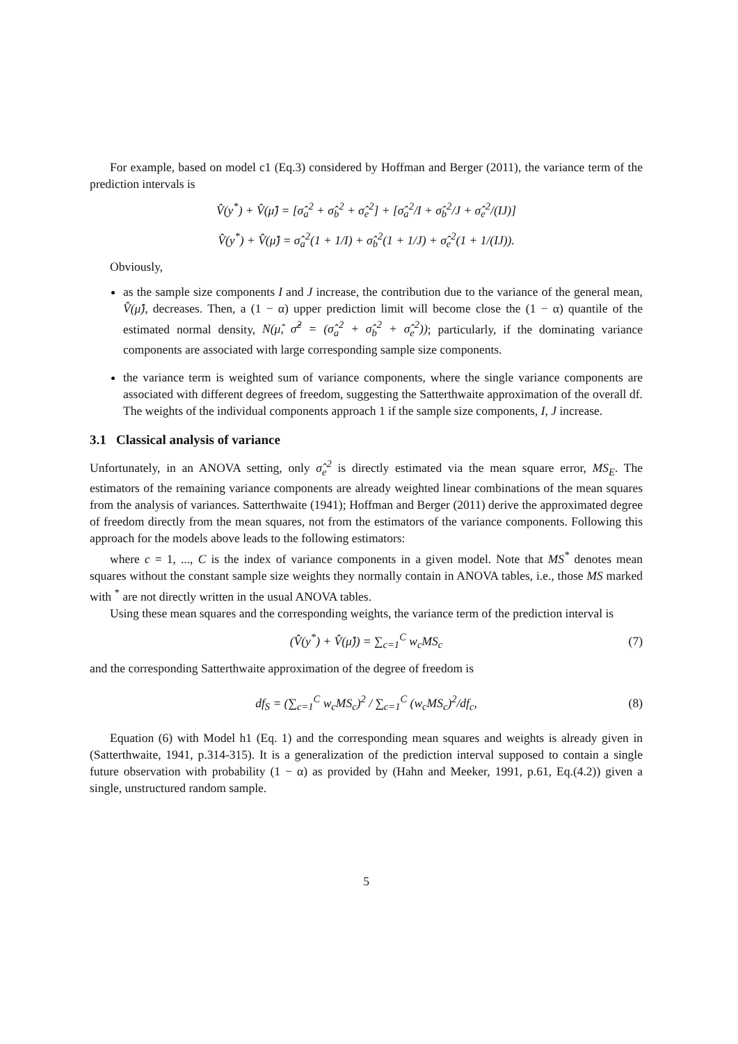For example, based on model c1 (Eq.3) considered by Hoffman and Berger (2011), the variance term of the prediction intervals is
V̂(y<sup>*</sup>) + V̂(μ̂) = [σ̂<sub>a</sub><sup>2</sup> + σ̂<sub>b</sub><sup>2</sup> + σ̂<sub>e</sub><sup>2</sup>] + [σ̂<sub>a</sub><sup>2</sup>/I + σ̂<sub>b</sub><sup>2</sup>/J + σ̂<sub>e</sub><sup>2</sup>/(IJ)]
V̂(y<sup>*</sup>) + V̂(μ̂) = σ̂<sub>a</sub><sup>2</sup>(1 + 1/I) + σ̂<sub>b</sub><sup>2</sup>(1 + 1/J) + σ̂<sub>e</sub><sup>2</sup>(1 + 1/(IJ)).
Obviously,
as the sample size components I and J increase, the contribution due to the variance of the general mean, V̂(μ̂), decreases. Then, a (1 − α) upper prediction limit will become close the (1 − α) quantile of the estimated normal density, N(μ̂, σ̂<sup>2</sup> = (σ̂<sub>a</sub><sup>2</sup> + σ̂<sub>b</sub><sup>2</sup> + σ̂<sub>e</sub><sup>2</sup>)); particularly, if the dominating variance components are associated with large corresponding sample size components.
the variance term is weighted sum of variance components, where the single variance components are associated with different degrees of freedom, suggesting the Satterthwaite approximation of the overall df. The weights of the individual components approach 1 if the sample size components, I, J increase.
3.1 Classical analysis of variance
Unfortunately, in an ANOVA setting, only σ̂<sub>e</sub><sup>2</sup> is directly estimated via the mean square error, MS<sub>E</sub>. The estimators of the remaining variance components are already weighted linear combinations of the mean squares from the analysis of variances. Satterthwaite (1941); Hoffman and Berger (2011) derive the approximated degree of freedom directly from the mean squares, not from the estimators of the variance components. Following this approach for the models above leads to the following estimators:
where c = 1, ..., C is the index of variance components in a given model. Note that MS<sup>*</sup> denotes mean squares without the constant sample size weights they normally contain in ANOVA tables, i.e., those MS marked with <sup>*</sup> are not directly written in the usual ANOVA tables.
Using these mean squares and the corresponding weights, the variance term of the prediction interval is
(V̂(y<sup>*</sup>) + V̂(μ̂)) = ∑<sub>c=1</sub><sup>C</sup> w<sub>c</sub>MS<sub>c</sub> (7)
and the corresponding Satterthwaite approximation of the degree of freedom is
df<sub>S</sub> = (∑<sub>c=1</sub><sup>C</sup> w<sub>c</sub>MS<sub>c</sub>)<sup>2</sup> / ∑<sub>c=1</sub><sup>C</sup> (w<sub>c</sub>MS<sub>c</sub>)<sup>2</sup>/df<sub>c</sub>, (8)
Equation (6) with Model h1 (Eq. 1) and the corresponding mean squares and weights is already given in (Satterthwaite, 1941, p.314-315). It is a generalization of the prediction interval supposed to contain a single future observation with probability (1 − α) as provided by (Hahn and Meeker, 1991, p.61, Eq.(4.2)) given a single, unstructured random sample.
5